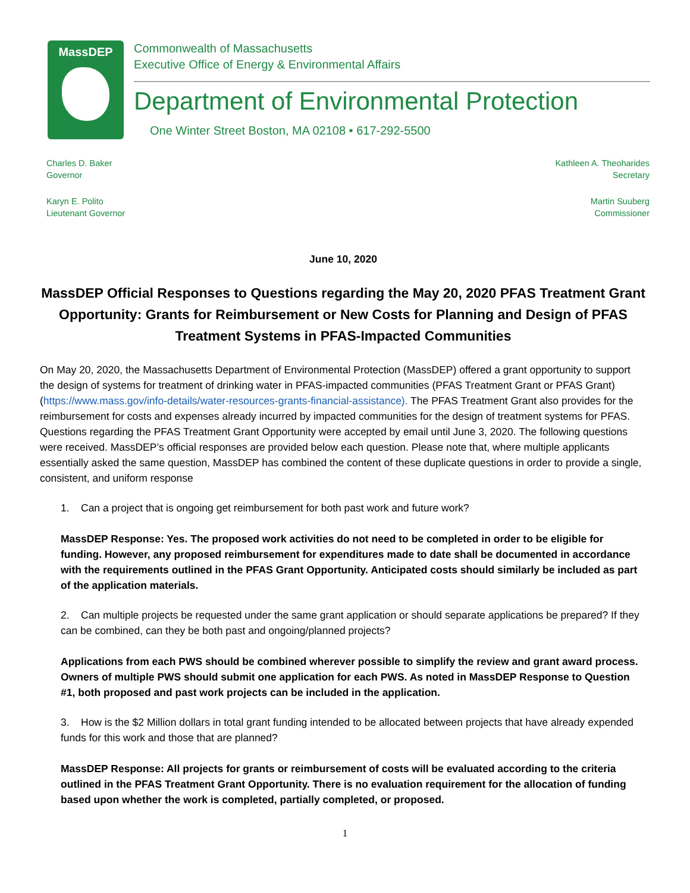MassDEP
Commonwealth of Massachusetts
Executive Office of Energy & Environmental Affairs
Department of Environmental Protection
One Winter Street Boston, MA 02108 • 617-292-5500
Charles D. Baker
Governor
Karyn E. Polito
Lieutenant Governor
Kathleen A. Theoharides
Secretary
Martin Suuberg
Commissioner
June 10, 2020
MassDEP Official Responses to Questions regarding the May 20, 2020 PFAS Treatment Grant Opportunity: Grants for Reimbursement or New Costs for Planning and Design of PFAS Treatment Systems in PFAS-Impacted Communities
On May 20, 2020, the Massachusetts Department of Environmental Protection (MassDEP) offered a grant opportunity to support the design of systems for treatment of drinking water in PFAS-impacted communities (PFAS Treatment Grant or PFAS Grant) (https://www.mass.gov/info-details/water-resources-grants-financial-assistance). The PFAS Treatment Grant also provides for the reimbursement for costs and expenses already incurred by impacted communities for the design of treatment systems for PFAS. Questions regarding the PFAS Treatment Grant Opportunity were accepted by email until June 3, 2020. The following questions were received. MassDEP’s official responses are provided below each question. Please note that, where multiple applicants essentially asked the same question, MassDEP has combined the content of these duplicate questions in order to provide a single, consistent, and uniform response
1. Can a project that is ongoing get reimbursement for both past work and future work?
MassDEP Response: Yes. The proposed work activities do not need to be completed in order to be eligible for funding. However, any proposed reimbursement for expenditures made to date shall be documented in accordance with the requirements outlined in the PFAS Grant Opportunity. Anticipated costs should similarly be included as part of the application materials.
2. Can multiple projects be requested under the same grant application or should separate applications be prepared? If they can be combined, can they be both past and ongoing/planned projects?
Applications from each PWS should be combined wherever possible to simplify the review and grant award process. Owners of multiple PWS should submit one application for each PWS. As noted in MassDEP Response to Question #1, both proposed and past work projects can be included in the application.
3. How is the $2 Million dollars in total grant funding intended to be allocated between projects that have already expended funds for this work and those that are planned?
MassDEP Response: All projects for grants or reimbursement of costs will be evaluated according to the criteria outlined in the PFAS Treatment Grant Opportunity. There is no evaluation requirement for the allocation of funding based upon whether the work is completed, partially completed, or proposed.
1